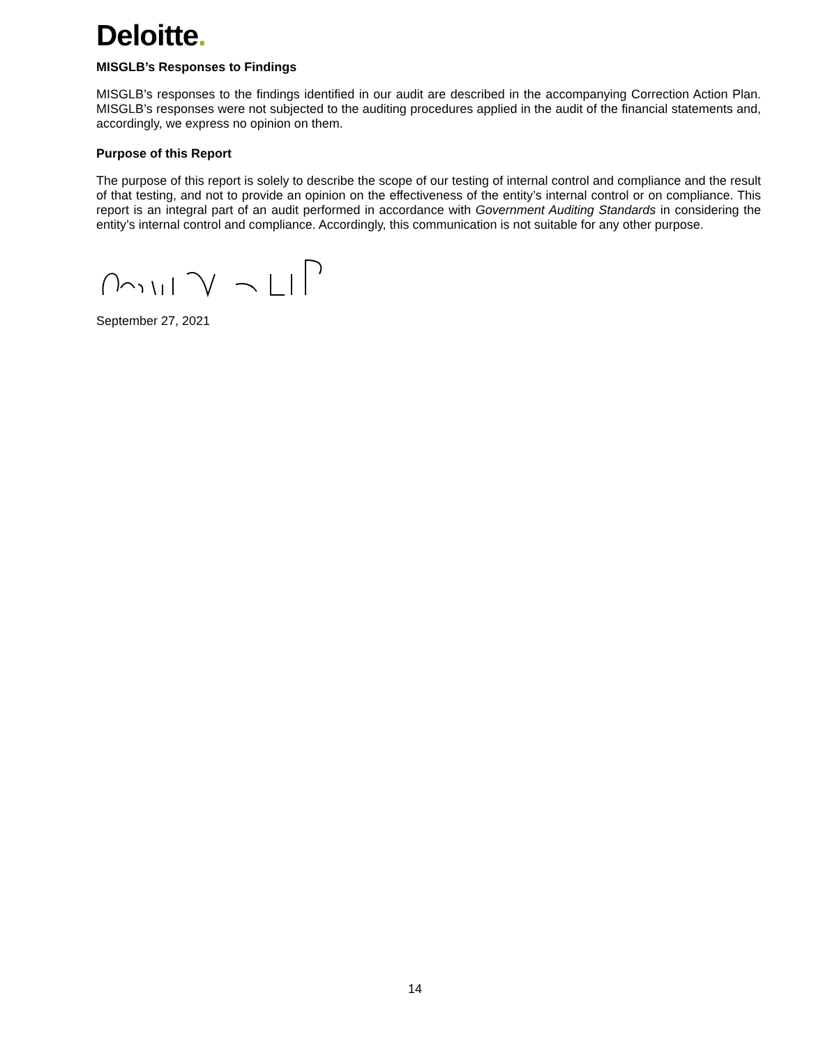Deloitte.
MISGLB’s Responses to Findings
MISGLB’s responses to the findings identified in our audit are described in the accompanying Correction Action Plan. MISGLB’s responses were not subjected to the auditing procedures applied in the audit of the financial statements and, accordingly, we express no opinion on them.
Purpose of this Report
The purpose of this report is solely to describe the scope of our testing of internal control and compliance and the result of that testing, and not to provide an opinion on the effectiveness of the entity’s internal control or on compliance. This report is an integral part of an audit performed in accordance with Government Auditing Standards in considering the entity’s internal control and compliance. Accordingly, this communication is not suitable for any other purpose.
September 27, 2021
14